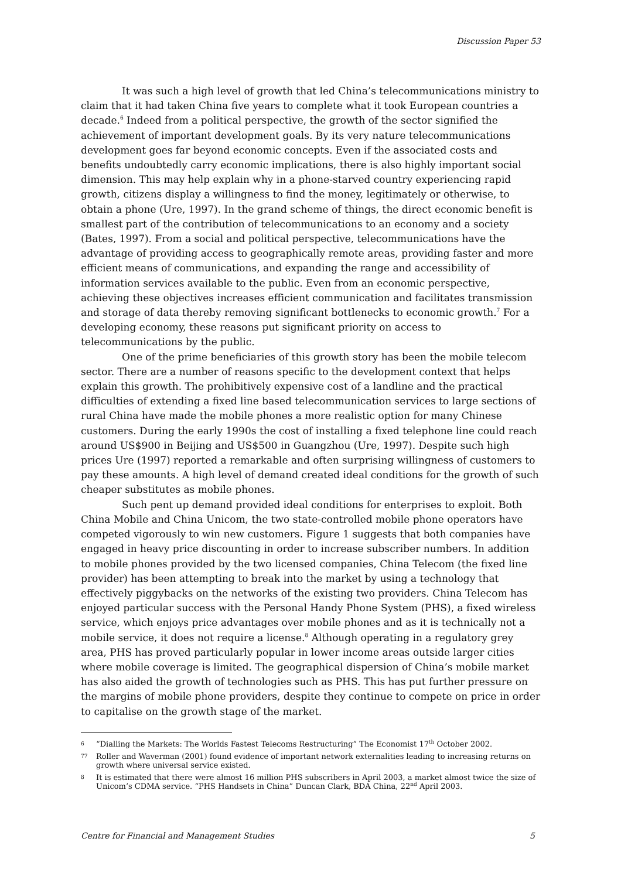Discussion Paper 53
It was such a high level of growth that led China’s telecommunications ministry to claim that it had taken China five years to complete what it took European countries a decade.<sup>6</sup> Indeed from a political perspective, the growth of the sector signified the achievement of important development goals. By its very nature telecommunications development goes far beyond economic concepts. Even if the associated costs and benefits undoubtedly carry economic implications, there is also highly important social dimension. This may help explain why in a phone-starved country experiencing rapid growth, citizens display a willingness to find the money, legitimately or otherwise, to obtain a phone (Ure, 1997). In the grand scheme of things, the direct economic benefit is smallest part of the contribution of telecommunications to an economy and a society (Bates, 1997). From a social and political perspective, telecommunications have the advantage of providing access to geographically remote areas, providing faster and more efficient means of communications, and expanding the range and accessibility of information services available to the public. Even from an economic perspective, achieving these objectives increases efficient communication and facilitates transmission and storage of data thereby removing significant bottlenecks to economic growth.<sup>7</sup> For a developing economy, these reasons put significant priority on access to telecommunications by the public.
One of the prime beneficiaries of this growth story has been the mobile telecom sector. There are a number of reasons specific to the development context that helps explain this growth. The prohibitively expensive cost of a landline and the practical difficulties of extending a fixed line based telecommunication services to large sections of rural China have made the mobile phones a more realistic option for many Chinese customers. During the early 1990s the cost of installing a fixed telephone line could reach around US$900 in Beijing and US$500 in Guangzhou (Ure, 1997). Despite such high prices Ure (1997) reported a remarkable and often surprising willingness of customers to pay these amounts. A high level of demand created ideal conditions for the growth of such cheaper substitutes as mobile phones.
Such pent up demand provided ideal conditions for enterprises to exploit. Both China Mobile and China Unicom, the two state-controlled mobile phone operators have competed vigorously to win new customers. Figure 1 suggests that both companies have engaged in heavy price discounting in order to increase subscriber numbers. In addition to mobile phones provided by the two licensed companies, China Telecom (the fixed line provider) has been attempting to break into the market by using a technology that effectively piggybacks on the networks of the existing two providers. China Telecom has enjoyed particular success with the Personal Handy Phone System (PHS), a fixed wireless service, which enjoys price advantages over mobile phones and as it is technically not a mobile service, it does not require a license.<sup>8</sup> Although operating in a regulatory grey area, PHS has proved particularly popular in lower income areas outside larger cities where mobile coverage is limited. The geographical dispersion of China’s mobile market has also aided the growth of technologies such as PHS. This has put further pressure on the margins of mobile phone providers, despite they continue to compete on price in order to capitalise on the growth stage of the market.
6 “Dialling the Markets: The Worlds Fastest Telecoms Restructuring” The Economist 17<sup>th</sup> October 2002.
77 Roller and Waverman (2001) found evidence of important network externalities leading to increasing returns on growth where universal service existed.
8 It is estimated that there were almost 16 million PHS subscribers in April 2003, a market almost twice the size of Unicom’s CDMA service. “PHS Handsets in China” Duncan Clark, BDA China, 22<sup>nd</sup> April 2003.
Centre for Financial and Management Studies 5